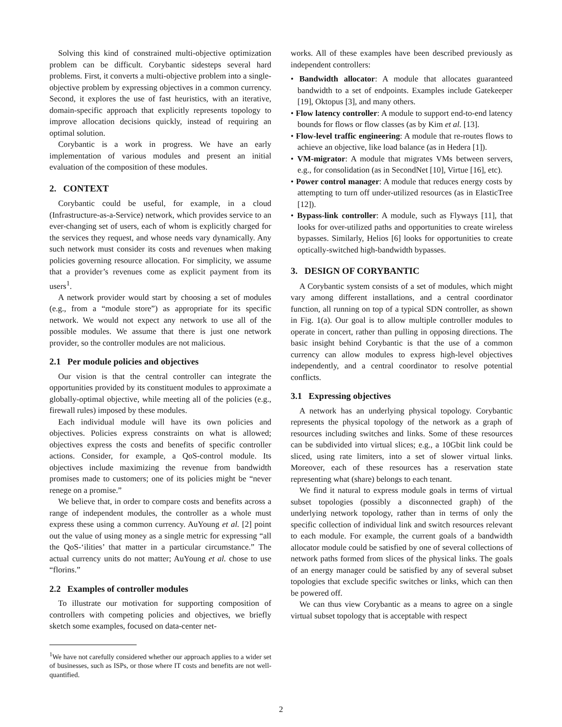Solving this kind of constrained multi-objective optimization problem can be difficult. Corybantic sidesteps several hard problems. First, it converts a multi-objective problem into a single-objective problem by expressing objectives in a common currency. Second, it explores the use of fast heuristics, with an iterative, domain-specific approach that explicitly represents topology to improve allocation decisions quickly, instead of requiring an optimal solution.
Corybantic is a work in progress. We have an early implementation of various modules and present an initial evaluation of the composition of these modules.
2. CONTEXT
Corybantic could be useful, for example, in a cloud (Infrastructure-as-a-Service) network, which provides service to an ever-changing set of users, each of whom is explicitly charged for the services they request, and whose needs vary dynamically. Any such network must consider its costs and revenues when making policies governing resource allocation. For simplicity, we assume that a provider’s revenues come as explicit payment from its users<sup>1</sup>.
A network provider would start by choosing a set of modules (e.g., from a “module store”) as appropriate for its specific network. We would not expect any network to use all of the possible modules. We assume that there is just one network provider, so the controller modules are not malicious.
2.1 Per module policies and objectives
Our vision is that the central controller can integrate the opportunities provided by its constituent modules to approximate a globally-optimal objective, while meeting all of the policies (e.g., firewall rules) imposed by these modules.
Each individual module will have its own policies and objectives. Policies express constraints on what is allowed; objectives express the costs and benefits of specific controller actions. Consider, for example, a QoS-control module. Its objectives include maximizing the revenue from bandwidth promises made to customers; one of its policies might be “never renege on a promise.”
We believe that, in order to compare costs and benefits across a range of independent modules, the controller as a whole must express these using a common currency. AuYoung et al. [2] point out the value of using money as a single metric for expressing “all the QoS-‘ilities’ that matter in a particular circumstance.” The actual currency units do not matter; AuYoung et al. chose to use “florins.”
2.2 Examples of controller modules
To illustrate our motivation for supporting composition of controllers with competing policies and objectives, we briefly sketch some examples, focused on data-center net-
<sup>1</sup> We have not carefully considered whether our approach applies to a wider set of businesses, such as ISPs, or those where IT costs and benefits are not well-quantified.
works. All of these examples have been described previously as independent controllers:
• Bandwidth allocator: A module that allocates guaranteed bandwidth to a set of endpoints. Examples include Gatekeeper [19], Oktopus [3], and many others.
• Flow latency controller: A module to support end-to-end latency bounds for flows or flow classes (as by Kim et al. [13].
• Flow-level traffic engineering: A module that re-routes flows to achieve an objective, like load balance (as in Hedera [1]).
• VM-migrator: A module that migrates VMs between servers, e.g., for consolidation (as in SecondNet [10], Virtue [16], etc).
• Power control manager: A module that reduces energy costs by attempting to turn off under-utilized resources (as in ElasticTree [12]).
• Bypass-link controller: A module, such as Flyways [11], that looks for over-utilized paths and opportunities to create wireless bypasses. Similarly, Helios [6] looks for opportunities to create optically-switched high-bandwidth bypasses.
3. DESIGN OF CORYBANTIC
A Corybantic system consists of a set of modules, which might vary among different installations, and a central coordinator function, all running on top of a typical SDN controller, as shown in Fig. 1(a). Our goal is to allow multiple controller modules to operate in concert, rather than pulling in opposing directions. The basic insight behind Corybantic is that the use of a common currency can allow modules to express high-level objectives independently, and a central coordinator to resolve potential conflicts.
3.1 Expressing objectives
A network has an underlying physical topology. Corybantic represents the physical topology of the network as a graph of resources including switches and links. Some of these resources can be subdivided into virtual slices; e.g., a 10Gbit link could be sliced, using rate limiters, into a set of slower virtual links. Moreover, each of these resources has a reservation state representing what (share) belongs to each tenant.
We find it natural to express module goals in terms of virtual subset topologies (possibly a disconnected graph) of the underlying network topology, rather than in terms of only the specific collection of individual link and switch resources relevant to each module. For example, the current goals of a bandwidth allocator module could be satisfied by one of several collections of network paths formed from slices of the physical links. The goals of an energy manager could be satisfied by any of several subset topologies that exclude specific switches or links, which can then be powered off.
We can thus view Corybantic as a means to agree on a single virtual subset topology that is acceptable with respect
2